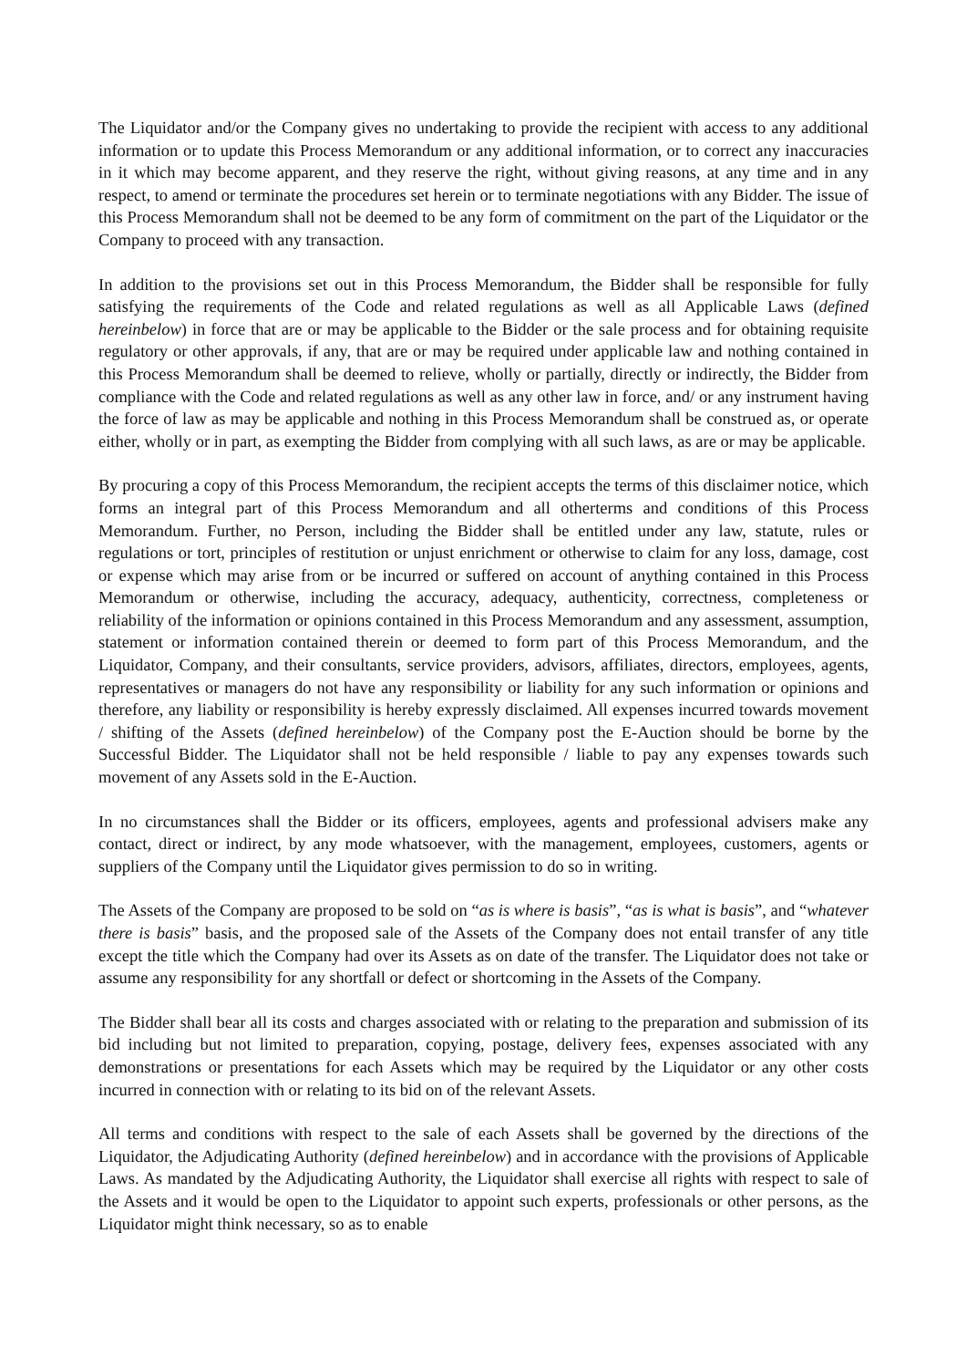The Liquidator and/or the Company gives no undertaking to provide the recipient with access to any additional information or to update this Process Memorandum or any additional information, or to correct any inaccuracies in it which may become apparent, and they reserve the right, without giving reasons, at any time and in any respect, to amend or terminate the procedures set herein or to terminate negotiations with any Bidder. The issue of this Process Memorandum shall not be deemed to be any form of commitment on the part of the Liquidator or the Company to proceed with any transaction.
In addition to the provisions set out in this Process Memorandum, the Bidder shall be responsible for fully satisfying the requirements of the Code and related regulations as well as all Applicable Laws (defined hereinbelow) in force that are or may be applicable to the Bidder or the sale process and for obtaining requisite regulatory or other approvals, if any, that are or may be required under applicable law and nothing contained in this Process Memorandum shall be deemed to relieve, wholly or partially, directly or indirectly, the Bidder from compliance with the Code and related regulations as well as any other law in force, and/ or any instrument having the force of law as may be applicable and nothing in this Process Memorandum shall be construed as, or operate either, wholly or in part, as exempting the Bidder from complying with all such laws, as are or may be applicable.
By procuring a copy of this Process Memorandum, the recipient accepts the terms of this disclaimer notice, which forms an integral part of this Process Memorandum and all otherterms and conditions of this Process Memorandum. Further, no Person, including the Bidder shall be entitled under any law, statute, rules or regulations or tort, principles of restitution or unjust enrichment or otherwise to claim for any loss, damage, cost or expense which may arise from or be incurred or suffered on account of anything contained in this Process Memorandum or otherwise, including the accuracy, adequacy, authenticity, correctness, completeness or reliability of the information or opinions contained in this Process Memorandum and any assessment, assumption, statement or information contained therein or deemed to form part of this Process Memorandum, and the Liquidator, Company, and their consultants, service providers, advisors, affiliates, directors, employees, agents, representatives or managers do not have any responsibility or liability for any such information or opinions and therefore, any liability or responsibility is hereby expressly disclaimed. All expenses incurred towards movement / shifting of the Assets (defined hereinbelow) of the Company post the E-Auction should be borne by the Successful Bidder. The Liquidator shall not be held responsible / liable to pay any expenses towards such movement of any Assets sold in the E-Auction.
In no circumstances shall the Bidder or its officers, employees, agents and professional advisers make any contact, direct or indirect, by any mode whatsoever, with the management, employees, customers, agents or suppliers of the Company until the Liquidator gives permission to do so in writing.
The Assets of the Company are proposed to be sold on “as is where is basis”, “as is what is basis”, and “whatever there is basis” basis, and the proposed sale of the Assets of the Company does not entail transfer of any title except the title which the Company had over its Assets as on date of the transfer. The Liquidator does not take or assume any responsibility for any shortfall or defect or shortcoming in the Assets of the Company.
The Bidder shall bear all its costs and charges associated with or relating to the preparation and submission of its bid including but not limited to preparation, copying, postage, delivery fees, expenses associated with any demonstrations or presentations for each Assets which may be required by the Liquidator or any other costs incurred in connection with or relating to its bid on of the relevant Assets.
All terms and conditions with respect to the sale of each Assets shall be governed by the directions of the Liquidator, the Adjudicating Authority (defined hereinbelow) and in accordance with the provisions of Applicable Laws. As mandated by the Adjudicating Authority, the Liquidator shall exercise all rights with respect to sale of the Assets and it would be open to the Liquidator to appoint such experts, professionals or other persons, as the Liquidator might think necessary, so as to enable